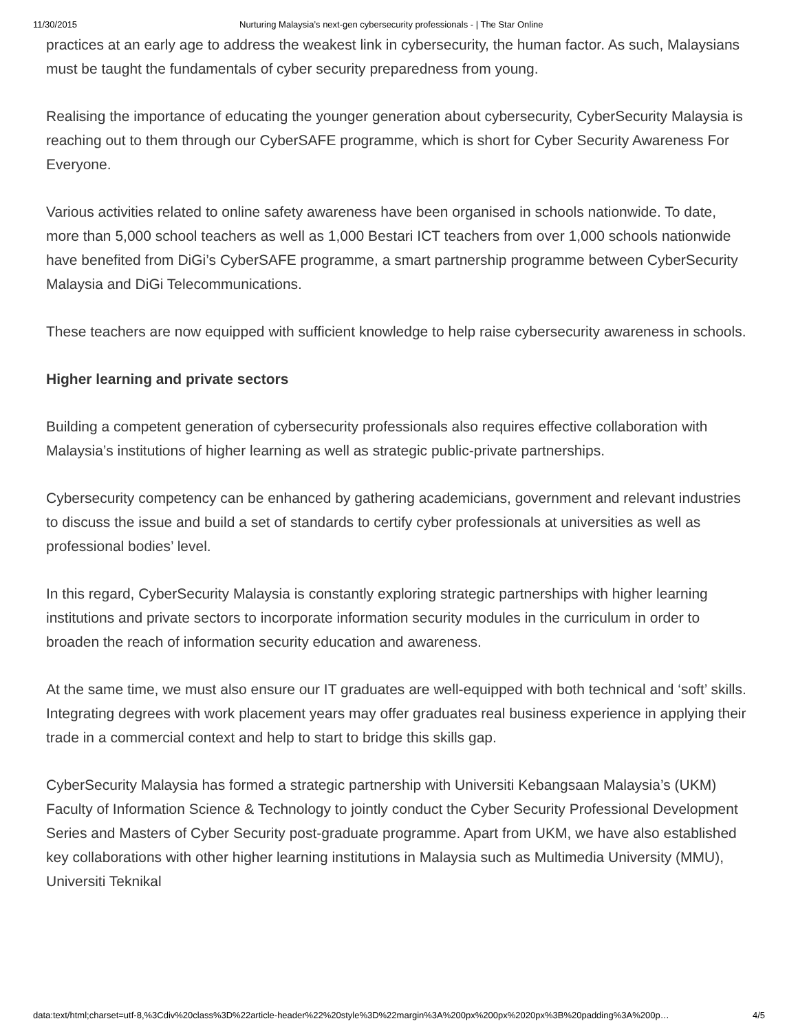11/30/2015 Nurturing Malaysia’s next-gen cybersecurity professionals - | The Star Online
practices at an early age to address the weakest link in cybersecurity, the human factor. As such, Malaysians must be taught the fundamentals of cyber security preparedness from young.
Realising the importance of educating the younger generation about cybersecurity, CyberSecurity Malaysia is reaching out to them through our CyberSAFE programme, which is short for Cyber Security Awareness For Everyone.
Various activities related to online safety awareness have been organised in schools nationwide. To date, more than 5,000 school teachers as well as 1,000 Bestari ICT teachers from over 1,000 schools nationwide have benefited from DiGi’s CyberSAFE programme, a smart partnership programme between CyberSecurity Malaysia and DiGi Telecommunications.
These teachers are now equipped with sufficient knowledge to help raise cybersecurity awareness in schools.
Higher learning and private sectors
Building a competent generation of cybersecurity professionals also requires effective collaboration with Malaysia’s institutions of higher learning as well as strategic public-private partnerships.
Cybersecurity competency can be enhanced by gathering academicians, government and relevant industries to discuss the issue and build a set of standards to certify cyber professionals at universities as well as professional bodies’ level.
In this regard, CyberSecurity Malaysia is constantly exploring strategic partnerships with higher learning institutions and private sectors to incorporate information security modules in the curriculum in order to broaden the reach of information security education and awareness.
At the same time, we must also ensure our IT graduates are well-equipped with both technical and ‘soft’ skills. Integrating degrees with work placement years may offer graduates real business experience in applying their trade in a commercial context and help to start to bridge this skills gap.
CyberSecurity Malaysia has formed a strategic partnership with Universiti Kebangsaan Malaysia’s (UKM) Faculty of Information Science & Technology to jointly conduct the Cyber Security Professional Development Series and Masters of Cyber Security post-graduate programme. Apart from UKM, we have also established key collaborations with other higher learning institutions in Malaysia such as Multimedia University (MMU), Universiti Teknikal
data:text/html;charset=utf-8,%3Cdiv%20class%3D%22article-header%22%20style%3D%22margin%3A%200px%200px%2020px%3B%20padding%3A%200p… 4/5